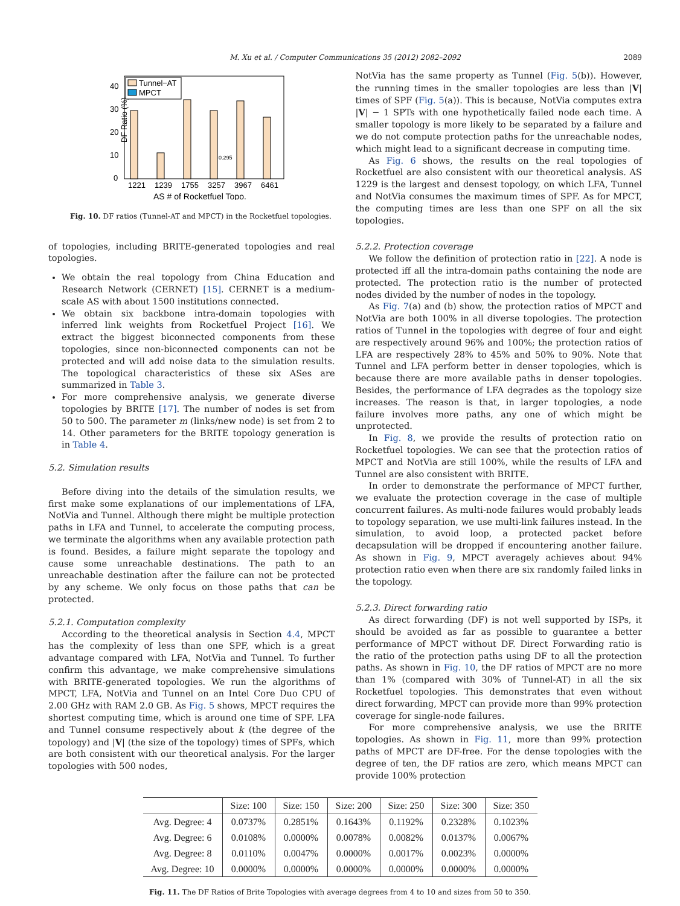M. Xu et al. / Computer Communications 35 (2012) 2082–2092 2089
DF Ratio (%)
0
10
20
30
40
Tunnel−AT
MPCT
0.295
1221
1239
1755
3257
3967
6461
AS # of Rocketfuel Topo.
Fig. 10. DF ratios (Tunnel-AT and MPCT) in the Rocketfuel topologies.
of topologies, including BRITE-generated topologies and real topologies.
We obtain the real topology from China Education and Research Network (CERNET) [15]. CERNET is a medium-scale AS with about 1500 institutions connected.
We obtain six backbone intra-domain topologies with inferred link weights from Rocketfuel Project [16]. We extract the biggest biconnected components from these topologies, since non-biconnected components can not be protected and will add noise data to the simulation results. The topological characteristics of these six ASes are summarized in Table 3.
For more comprehensive analysis, we generate diverse topologies by BRITE [17]. The number of nodes is set from 50 to 500. The parameter m (links/new node) is set from 2 to 14. Other parameters for the BRITE topology generation is in Table 4.
5.2. Simulation results
Before diving into the details of the simulation results, we first make some explanations of our implementations of LFA, NotVia and Tunnel. Although there might be multiple protection paths in LFA and Tunnel, to accelerate the computing process, we terminate the algorithms when any available protection path is found. Besides, a failure might separate the topology and cause some unreachable destinations. The path to an unreachable destination after the failure can not be protected by any scheme. We only focus on those paths that can be protected.
5.2.1. Computation complexity
According to the theoretical analysis in Section 4.4, MPCT has the complexity of less than one SPF, which is a great advantage compared with LFA, NotVia and Tunnel. To further confirm this advantage, we make comprehensive simulations with BRITE-generated topologies. We run the algorithms of MPCT, LFA, NotVia and Tunnel on an Intel Core Duo CPU of 2.00 GHz with RAM 2.0 GB. As Fig. 5 shows, MPCT requires the shortest computing time, which is around one time of SPF. LFA and Tunnel consume respectively about k (the degree of the topology) and |V| (the size of the topology) times of SPFs, which are both consistent with our theoretical analysis. For the larger topologies with 500 nodes,
NotVia has the same property as Tunnel (Fig. 5(b)). However, the running times in the smaller topologies are less than |V| times of SPF (Fig. 5(a)). This is because, NotVia computes extra |V| − 1 SPTs with one hypothetically failed node each time. A smaller topology is more likely to be separated by a failure and we do not compute protection paths for the unreachable nodes, which might lead to a significant decrease in computing time.
As Fig. 6 shows, the results on the real topologies of Rocketfuel are also consistent with our theoretical analysis. AS 1229 is the largest and densest topology, on which LFA, Tunnel and NotVia consumes the maximum times of SPF. As for MPCT, the computing times are less than one SPF on all the six topologies.
5.2.2. Protection coverage
We follow the definition of protection ratio in [22]. A node is protected iff all the intra-domain paths containing the node are protected. The protection ratio is the number of protected nodes divided by the number of nodes in the topology.
As Fig. 7(a) and (b) show, the protection ratios of MPCT and NotVia are both 100% in all diverse topologies. The protection ratios of Tunnel in the topologies with degree of four and eight are respectively around 96% and 100%; the protection ratios of LFA are respectively 28% to 45% and 50% to 90%. Note that Tunnel and LFA perform better in denser topologies, which is because there are more available paths in denser topologies. Besides, the performance of LFA degrades as the topology size increases. The reason is that, in larger topologies, a node failure involves more paths, any one of which might be unprotected.
In Fig. 8, we provide the results of protection ratio on Rocketfuel topologies. We can see that the protection ratios of MPCT and NotVia are still 100%, while the results of LFA and Tunnel are also consistent with BRITE.
In order to demonstrate the performance of MPCT further, we evaluate the protection coverage in the case of multiple concurrent failures. As multi-node failures would probably leads to topology separation, we use multi-link failures instead. In the simulation, to avoid loop, a protected packet before decapsulation will be dropped if encountering another failure. As shown in Fig. 9, MPCT averagely achieves about 94% protection ratio even when there are six randomly failed links in the topology.
5.2.3. Direct forwarding ratio
As direct forwarding (DF) is not well supported by ISPs, it should be avoided as far as possible to guarantee a better performance of MPCT without DF. Direct Forwarding ratio is the ratio of the protection paths using DF to all the protection paths. As shown in Fig. 10, the DF ratios of MPCT are no more than 1% (compared with 30% of Tunnel-AT) in all the six Rocketfuel topologies. This demonstrates that even without direct forwarding, MPCT can provide more than 99% protection coverage for single-node failures.
For more comprehensive analysis, we use the BRITE topologies. As shown in Fig. 11, more than 99% protection paths of MPCT are DF-free. For the dense topologies with the degree of ten, the DF ratios are zero, which means MPCT can provide 100% protection
| | Size: 100 | Size: 150 | Size: 200 | Size: 250 | Size: 300 | Size: 350 |
| --- | --- | --- | --- | --- | --- | --- |
| Avg. Degree: 4 | 0.0737% | 0.2851% | 0.1643% | 0.1192% | 0.2328% | 0.1023% |
| Avg. Degree: 6 | 0.0108% | 0.0000% | 0.0078% | 0.0082% | 0.0137% | 0.0067% |
| Avg. Degree: 8 | 0.0110% | 0.0047% | 0.0000% | 0.0017% | 0.0023% | 0.0000% |
| Avg. Degree: 10 | 0.0000% | 0.0000% | 0.0000% | 0.0000% | 0.0000% | 0.0000% |
Fig. 11. The DF Ratios of Brite Topologies with average degrees from 4 to 10 and sizes from 50 to 350.